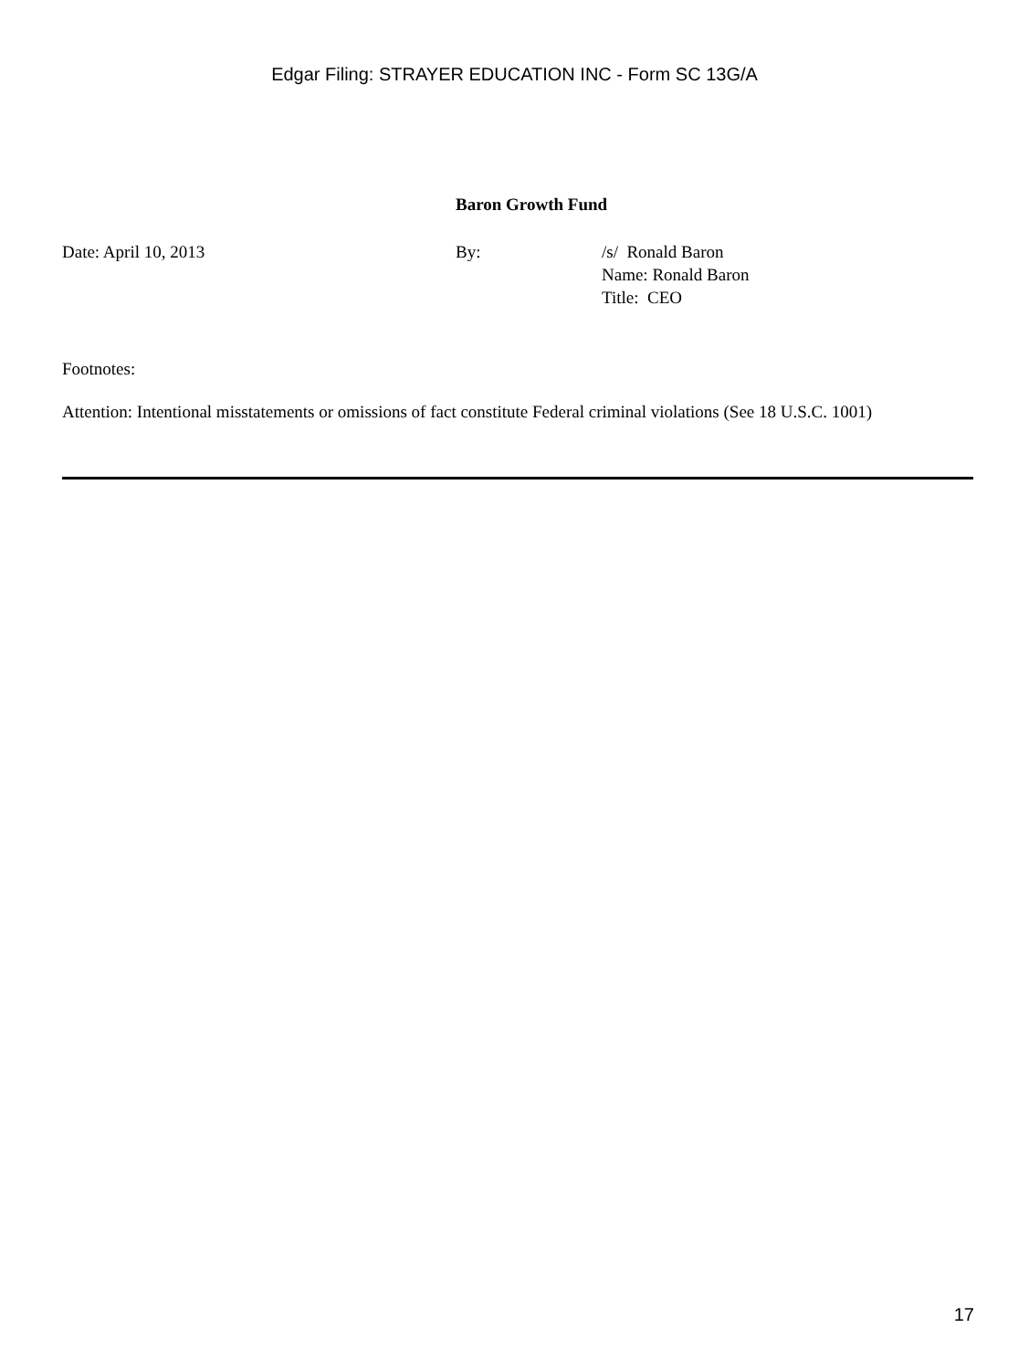Edgar Filing: STRAYER EDUCATION INC - Form SC 13G/A
Baron Growth Fund
| Date: April 10, 2013 | By: | /s/ Ronald Baron Name: Ronald Baron Title: CEO |
Footnotes:
Attention: Intentional misstatements or omissions of fact constitute Federal criminal violations (See 18 U.S.C. 1001)
17